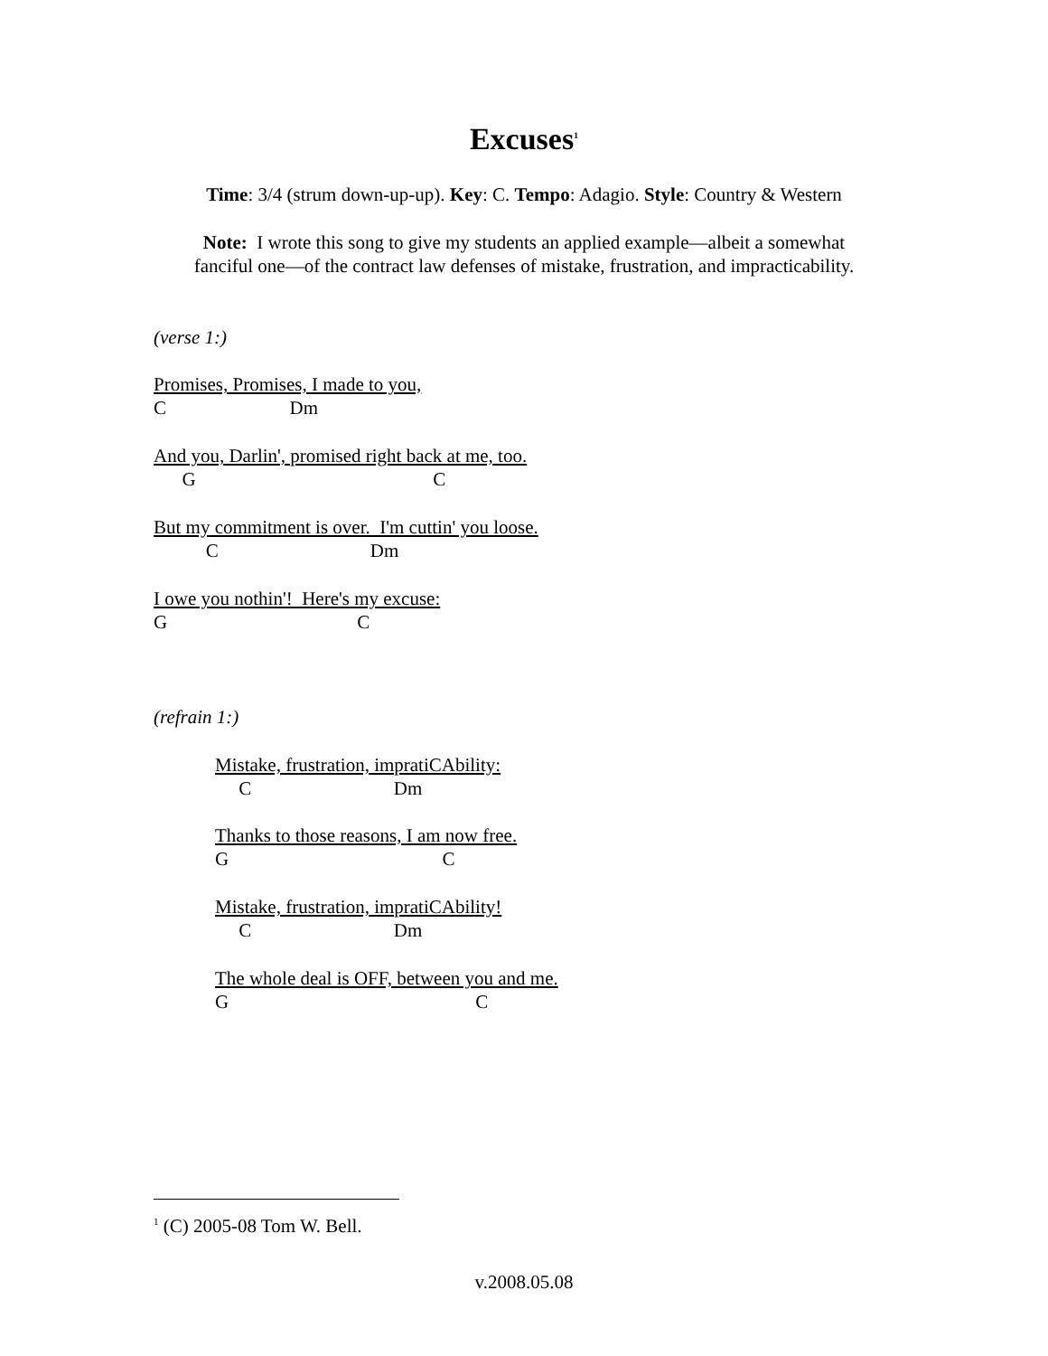Excuses<sup>1</sup>
Time: 3/4 (strum down-up-up). Key: C. Tempo: Adagio. Style: Country & Western
Note: I wrote this song to give my students an applied example—albeit a somewhat fanciful one—of the contract law defenses of mistake, frustration, and impracticability.
(verse 1:)
Promises, Promises, I made to you, C Dm
And you, Darlin', promised right back at me, too. G C
But my commitment is over. I'm cuttin' you loose. C Dm
I owe you nothin'! Here's my excuse: G C
(refrain 1:)
Mistake, frustration, impratiCAbility: C Dm
Thanks to those reasons, I am now free. G C
Mistake, frustration, impratiCAbility! C Dm
The whole deal is OFF, between you and me. G C
<sup>1</sup> (C) 2005-08 Tom W. Bell.
v.2008.05.08